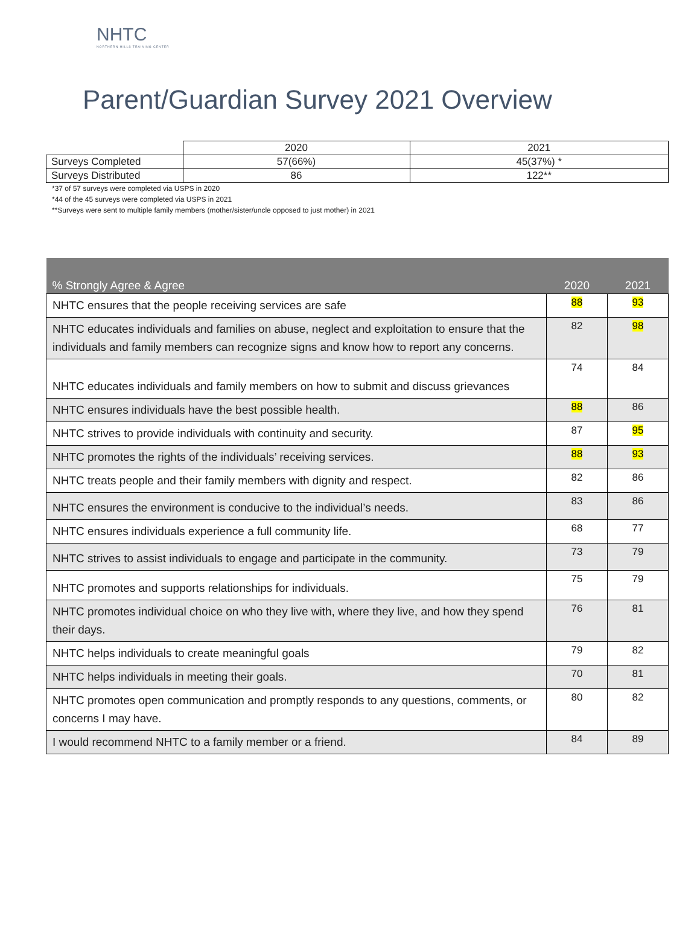NHTC
NORTHERN HILLS TRAINING CENTER
Parent/Guardian Survey 2021 Overview
| | 2020 | 2021 |
| --- | --- | --- |
| Surveys Completed | 57(66%) | 45(37%) * |
| Surveys Distributed | 86 | 122** |
*37 of 57 surveys were completed via USPS in 2020
*44 of the 45 surveys were completed via USPS in 2021
**Surveys were sent to multiple family members (mother/sister/uncle opposed to just mother) in 2021
| % Strongly Agree & Agree | 2020 | 2021 |
| --- | --- | --- |
| NHTC ensures that the people receiving services are safe | 88 | 93 |
| NHTC educates individuals and families on abuse, neglect and exploitation to ensure that the individuals and family members can recognize signs and know how to report any concerns. | 82 | 98 |
| NHTC educates individuals and family members on how to submit and discuss grievances | 74 | 84 |
| NHTC ensures individuals have the best possible health. | 88 | 86 |
| NHTC strives to provide individuals with continuity and security. | 87 | 95 |
| NHTC promotes the rights of the individuals’ receiving services. | 88 | 93 |
| NHTC treats people and their family members with dignity and respect. | 82 | 86 |
| NHTC ensures the environment is conducive to the individual’s needs. | 83 | 86 |
| NHTC ensures individuals experience a full community life. | 68 | 77 |
| NHTC strives to assist individuals to engage and participate in the community. | 73 | 79 |
| NHTC promotes and supports relationships for individuals. | 75 | 79 |
| NHTC promotes individual choice on who they live with, where they live, and how they spend their days. | 76 | 81 |
| NHTC helps individuals to create meaningful goals | 79 | 82 |
| NHTC helps individuals in meeting their goals. | 70 | 81 |
| NHTC promotes open communication and promptly responds to any questions, comments, or concerns I may have. | 80 | 82 |
| I would recommend NHTC to a family member or a friend. | 84 | 89 |